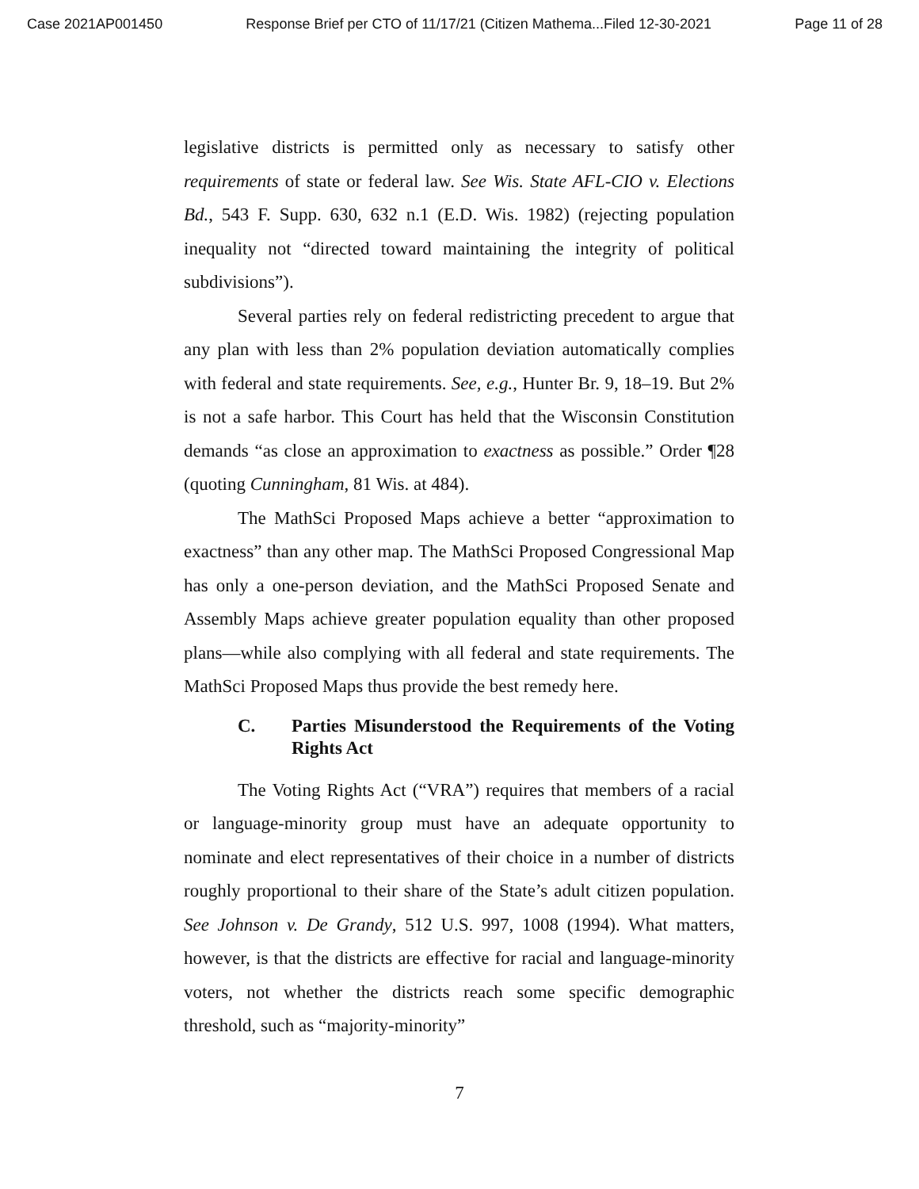Case 2021AP001450 Response Brief per CTO of 11/17/21 (Citizen Mathema...Filed 12-30-2021 Page 11 of 28
legislative districts is permitted only as necessary to satisfy other requirements of state or federal law. See Wis. State AFL-CIO v. Elections Bd., 543 F. Supp. 630, 632 n.1 (E.D. Wis. 1982) (rejecting population inequality not “directed toward maintaining the integrity of political subdivisions”).
Several parties rely on federal redistricting precedent to argue that any plan with less than 2% population deviation automatically complies with federal and state requirements. See, e.g., Hunter Br. 9, 18–19. But 2% is not a safe harbor. This Court has held that the Wisconsin Constitution demands “as close an approximation to exactness as possible.” Order ¶28 (quoting Cunningham, 81 Wis. at 484).
The MathSci Proposed Maps achieve a better “approximation to exactness” than any other map. The MathSci Proposed Congressional Map has only a one-person deviation, and the MathSci Proposed Senate and Assembly Maps achieve greater population equality than other proposed plans—while also complying with all federal and state requirements. The MathSci Proposed Maps thus provide the best remedy here.
C. Parties Misunderstood the Requirements of the Voting Rights Act
The Voting Rights Act (“VRA”) requires that members of a racial or language-minority group must have an adequate opportunity to nominate and elect representatives of their choice in a number of districts roughly proportional to their share of the State’s adult citizen population. See Johnson v. De Grandy, 512 U.S. 997, 1008 (1994). What matters, however, is that the districts are effective for racial and language-minority voters, not whether the districts reach some specific demographic threshold, such as “majority-minority”
7